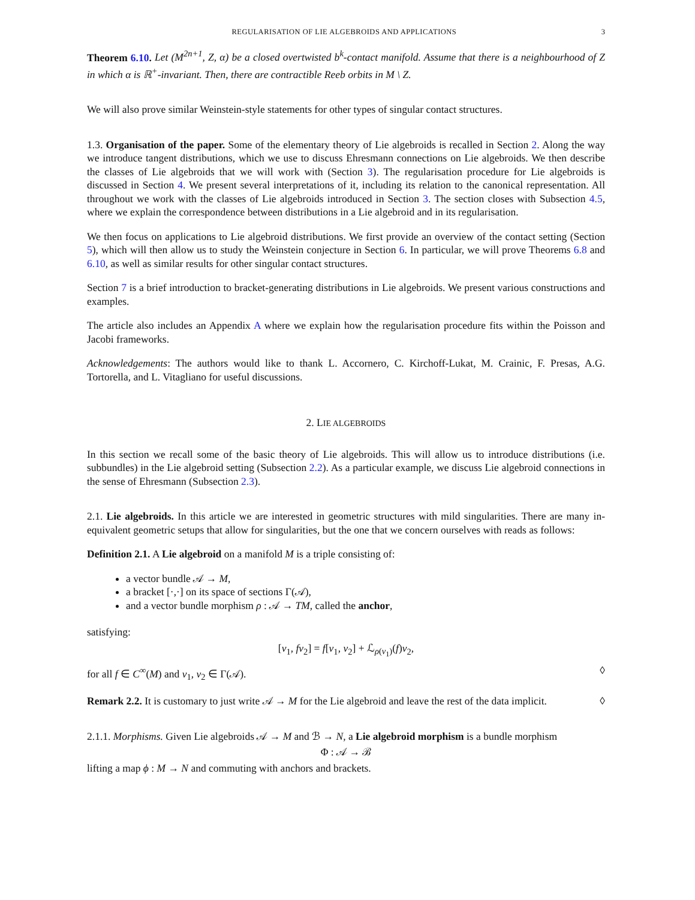REGULARISATION OF LIE ALGEBROIDS AND APPLICATIONS 3
Theorem 6.10. Let (M<sup>2n+1</sup>, Z, α) be a closed overtwisted b<sup>k</sup>-contact manifold. Assume that there is a neighbourhood of Z in which α is ℝ<sup>+</sup>-invariant. Then, there are contractible Reeb orbits in M \ Z.
We will also prove similar Weinstein-style statements for other types of singular contact structures.
1.3. Organisation of the paper. Some of the elementary theory of Lie algebroids is recalled in Section 2. Along the way we introduce tangent distributions, which we use to discuss Ehresmann connections on Lie algebroids. We then describe the classes of Lie algebroids that we will work with (Section 3). The regularisation procedure for Lie algebroids is discussed in Section 4. We present several interpretations of it, including its relation to the canonical representation. All throughout we work with the classes of Lie algebroids introduced in Section 3. The section closes with Subsection 4.5, where we explain the correspondence between distributions in a Lie algebroid and in its regularisation.
We then focus on applications to Lie algebroid distributions. We first provide an overview of the contact setting (Section 5), which will then allow us to study the Weinstein conjecture in Section 6. In particular, we will prove Theorems 6.8 and 6.10, as well as similar results for other singular contact structures.
Section 7 is a brief introduction to bracket-generating distributions in Lie algebroids. We present various constructions and examples.
The article also includes an Appendix A where we explain how the regularisation procedure fits within the Poisson and Jacobi frameworks.
Acknowledgements: The authors would like to thank L. Accornero, C. Kirchoff-Lukat, M. Crainic, F. Presas, A.G. Tortorella, and L. Vitagliano for useful discussions.
2. LIE ALGEBROIDS
In this section we recall some of the basic theory of Lie algebroids. This will allow us to introduce distributions (i.e. subbundles) in the Lie algebroid setting (Subsection 2.2). As a particular example, we discuss Lie algebroid connections in the sense of Ehresmann (Subsection 2.3).
2.1. Lie algebroids. In this article we are interested in geometric structures with mild singularities. There are many in-equivalent geometric setups that allow for singularities, but the one that we concern ourselves with reads as follows:
Definition 2.1. A Lie algebroid on a manifold M is a triple consisting of:
a vector bundle 𝒜 → M,
a bracket [·,·] on its space of sections Γ(𝒜),
and a vector bundle morphism ρ : 𝒜 → TM, called the anchor,
satisfying:
[v<sub>1</sub>, fv<sub>2</sub>] = f[v<sub>1</sub>, v<sub>2</sub>] + ℒ<sub>ρ(v<sub>1</sub>)</sub>(f)v<sub>2</sub>,
for all f ∈ C<sup>∞</sup>(M) and v<sub>1</sub>, v<sub>2</sub> ∈ Γ(𝒜). ◊
Remark 2.2. It is customary to just write 𝒜 → M for the Lie algebroid and leave the rest of the data implicit. ◊
2.1.1. Morphisms. Given Lie algebroids 𝒜 → M and ℬ → N, a Lie algebroid morphism is a bundle morphism
Φ : 𝒜 → ℬ
lifting a map ϕ : M → N and commuting with anchors and brackets.